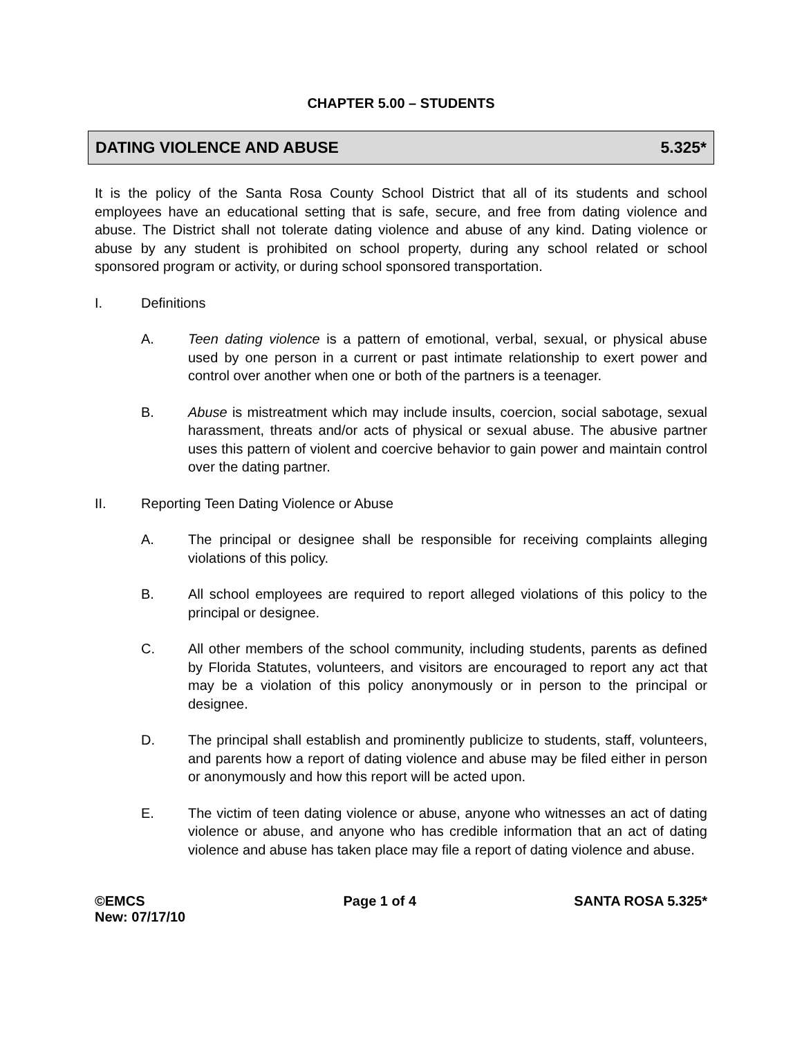CHAPTER 5.00 – STUDENTS
DATING VIOLENCE AND ABUSE 5.325*
It is the policy of the Santa Rosa County School District that all of its students and school employees have an educational setting that is safe, secure, and free from dating violence and abuse. The District shall not tolerate dating violence and abuse of any kind. Dating violence or abuse by any student is prohibited on school property, during any school related or school sponsored program or activity, or during school sponsored transportation.
I. Definitions
A. Teen dating violence is a pattern of emotional, verbal, sexual, or physical abuse used by one person in a current or past intimate relationship to exert power and control over another when one or both of the partners is a teenager.
B. Abuse is mistreatment which may include insults, coercion, social sabotage, sexual harassment, threats and/or acts of physical or sexual abuse. The abusive partner uses this pattern of violent and coercive behavior to gain power and maintain control over the dating partner.
II. Reporting Teen Dating Violence or Abuse
A. The principal or designee shall be responsible for receiving complaints alleging violations of this policy.
B. All school employees are required to report alleged violations of this policy to the principal or designee.
C. All other members of the school community, including students, parents as defined by Florida Statutes, volunteers, and visitors are encouraged to report any act that may be a violation of this policy anonymously or in person to the principal or designee.
D. The principal shall establish and prominently publicize to students, staff, volunteers, and parents how a report of dating violence and abuse may be filed either in person or anonymously and how this report will be acted upon.
E. The victim of teen dating violence or abuse, anyone who witnesses an act of dating violence or abuse, and anyone who has credible information that an act of dating violence and abuse has taken place may file a report of dating violence and abuse.
©EMCS
New: 07/17/10 Page 1 of 4 SANTA ROSA 5.325*